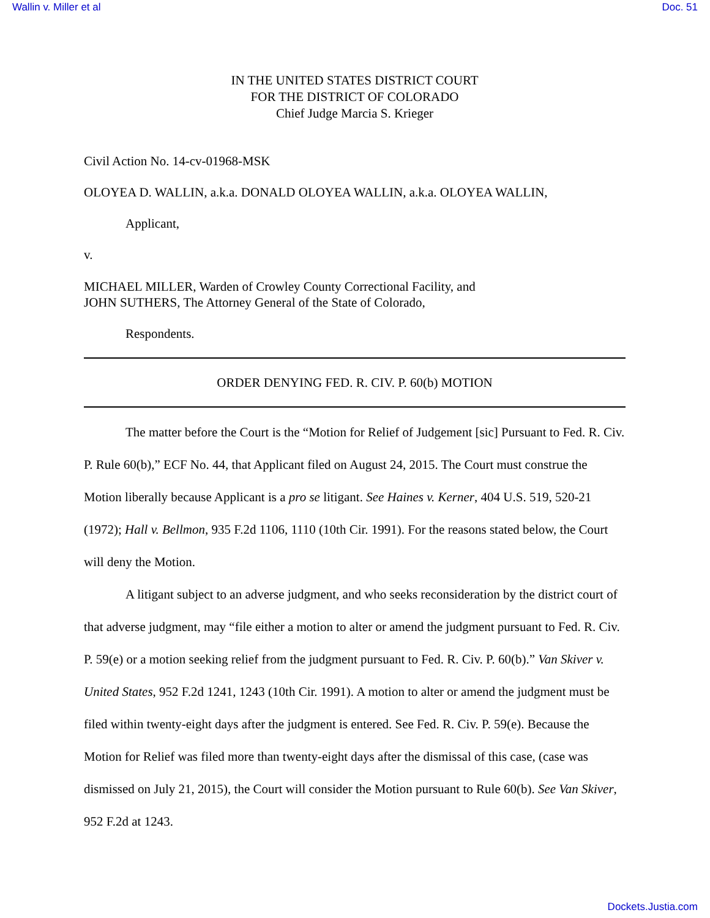Wallin v. Miller et al Doc. 51
IN THE UNITED STATES DISTRICT COURT
FOR THE DISTRICT OF COLORADO
Chief Judge Marcia S. Krieger
Civil Action No. 14-cv-01968-MSK
OLOYEA D. WALLIN, a.k.a. DONALD OLOYEA WALLIN, a.k.a. OLOYEA WALLIN,
Applicant,
v.
MICHAEL MILLER, Warden of Crowley County Correctional Facility, and
JOHN SUTHERS, The Attorney General of the State of Colorado,
Respondents.
ORDER DENYING FED. R. CIV. P. 60(b) MOTION
The matter before the Court is the “Motion for Relief of Judgement [sic] Pursuant to Fed. R. Civ. P. Rule 60(b),” ECF No. 44, that Applicant filed on August 24, 2015. The Court must construe the Motion liberally because Applicant is a pro se litigant. See Haines v. Kerner, 404 U.S. 519, 520-21 (1972); Hall v. Bellmon, 935 F.2d 1106, 1110 (10th Cir. 1991). For the reasons stated below, the Court will deny the Motion.
A litigant subject to an adverse judgment, and who seeks reconsideration by the district court of that adverse judgment, may “file either a motion to alter or amend the judgment pursuant to Fed. R. Civ. P. 59(e) or a motion seeking relief from the judgment pursuant to Fed. R. Civ. P. 60(b).” Van Skiver v. United States, 952 F.2d 1241, 1243 (10th Cir. 1991). A motion to alter or amend the judgment must be filed within twenty-eight days after the judgment is entered. See Fed. R. Civ. P. 59(e). Because the Motion for Relief was filed more than twenty-eight days after the dismissal of this case, (case was dismissed on July 21, 2015), the Court will consider the Motion pursuant to Rule 60(b). See Van Skiver, 952 F.2d at 1243.
Dockets.Justia.com